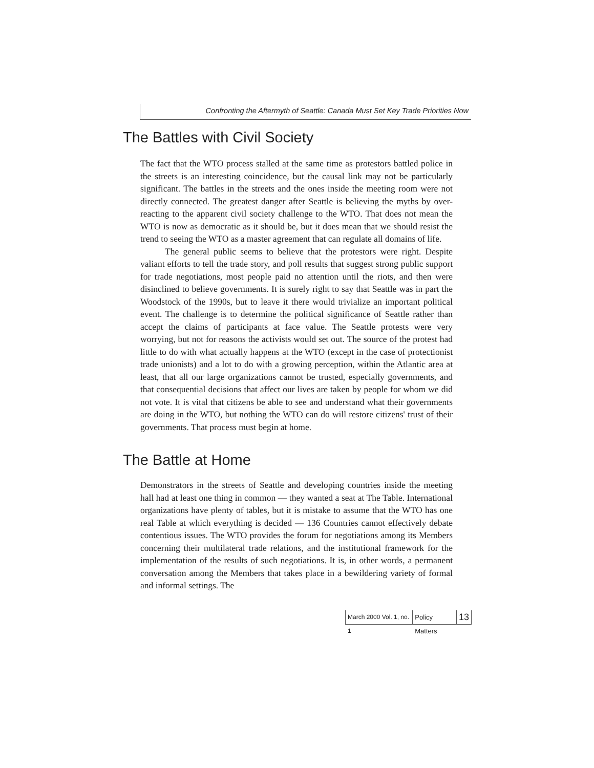Confronting the Aftermyth of Seattle: Canada Must Set Key Trade Priorities Now
The Battles with Civil Society
The fact that the WTO process stalled at the same time as protestors battled police in the streets is an interesting coincidence, but the causal link may not be particularly significant. The battles in the streets and the ones inside the meeting room were not directly connected. The greatest danger after Seattle is believing the myths by over-reacting to the apparent civil society challenge to the WTO. That does not mean the WTO is now as democratic as it should be, but it does mean that we should resist the trend to seeing the WTO as a master agreement that can regulate all domains of life.
The general public seems to believe that the protestors were right. Despite valiant efforts to tell the trade story, and poll results that suggest strong public support for trade negotiations, most people paid no attention until the riots, and then were disinclined to believe governments. It is surely right to say that Seattle was in part the Woodstock of the 1990s, but to leave it there would trivialize an important political event. The challenge is to determine the political significance of Seattle rather than accept the claims of participants at face value. The Seattle protests were very worrying, but not for reasons the activists would set out. The source of the protest had little to do with what actually happens at the WTO (except in the case of protectionist trade unionists) and a lot to do with a growing perception, within the Atlantic area at least, that all our large organizations cannot be trusted, especially governments, and that consequential decisions that affect our lives are taken by people for whom we did not vote. It is vital that citizens be able to see and understand what their governments are doing in the WTO, but nothing the WTO can do will restore citizens' trust of their governments. That process must begin at home.
The Battle at Home
Demonstrators in the streets of Seattle and developing countries inside the meeting hall had at least one thing in common — they wanted a seat at The Table. International organizations have plenty of tables, but it is mistake to assume that the WTO has one real Table at which everything is decided — 136 Countries cannot effectively debate contentious issues. The WTO provides the forum for negotiations among its Members concerning their multilateral trade relations, and the institutional framework for the implementation of the results of such negotiations. It is, in other words, a permanent conversation among the Members that takes place in a bewildering variety of formal and informal settings. The
March 2000 Vol. 1, no. 1 Policy Matters 13